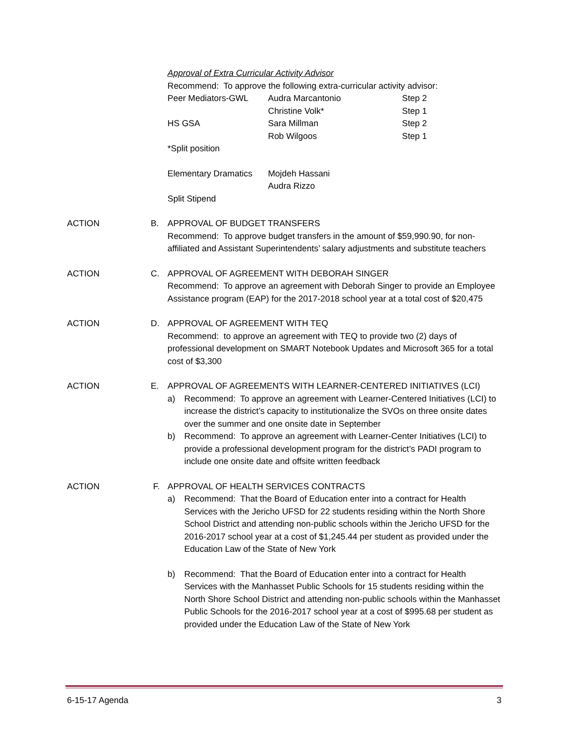Approval of Extra Curricular Activity Advisor
Recommend: To approve the following extra-curricular activity advisor:
Peer Mediators-GWL Audra Marcantonio Step 2
Christine Volk* Step 1
HS GSA Sara Millman Step 2
Rob Wilgoos Step 1
*Split position
Elementary Dramatics Mojdeh Hassani
Audra Rizzo
Split Stipend
ACTION B. APPROVAL OF BUDGET TRANSFERS
Recommend: To approve budget transfers in the amount of $59,990.90, for non-affiliated and Assistant Superintendents’ salary adjustments and substitute teachers
ACTION C. APPROVAL OF AGREEMENT WITH DEBORAH SINGER
Recommend: To approve an agreement with Deborah Singer to provide an Employee Assistance program (EAP) for the 2017-2018 school year at a total cost of $20,475
ACTION D. APPROVAL OF AGREEMENT WITH TEQ
Recommend: to approve an agreement with TEQ to provide two (2) days of professional development on SMART Notebook Updates and Microsoft 365 for a total cost of $3,300
ACTION E. APPROVAL OF AGREEMENTS WITH LEARNER-CENTERED INITIATIVES (LCI)
a) Recommend: To approve an agreement with Learner-Centered Initiatives (LCI) to increase the district’s capacity to institutionalize the SVOs on three onsite dates over the summer and one onsite date in September
b) Recommend: To approve an agreement with Learner-Center Initiatives (LCI) to provide a professional development program for the district’s PADI program to include one onsite date and offsite written feedback
ACTION F. APPROVAL OF HEALTH SERVICES CONTRACTS
a) Recommend: That the Board of Education enter into a contract for Health Services with the Jericho UFSD for 22 students residing within the North Shore School District and attending non-public schools within the Jericho UFSD for the 2016-2017 school year at a cost of $1,245.44 per student as provided under the Education Law of the State of New York
b) Recommend: That the Board of Education enter into a contract for Health Services with the Manhasset Public Schools for 15 students residing within the North Shore School District and attending non-public schools within the Manhasset Public Schools for the 2016-2017 school year at a cost of $995.68 per student as provided under the Education Law of the State of New York
6-15-17 Agenda 3